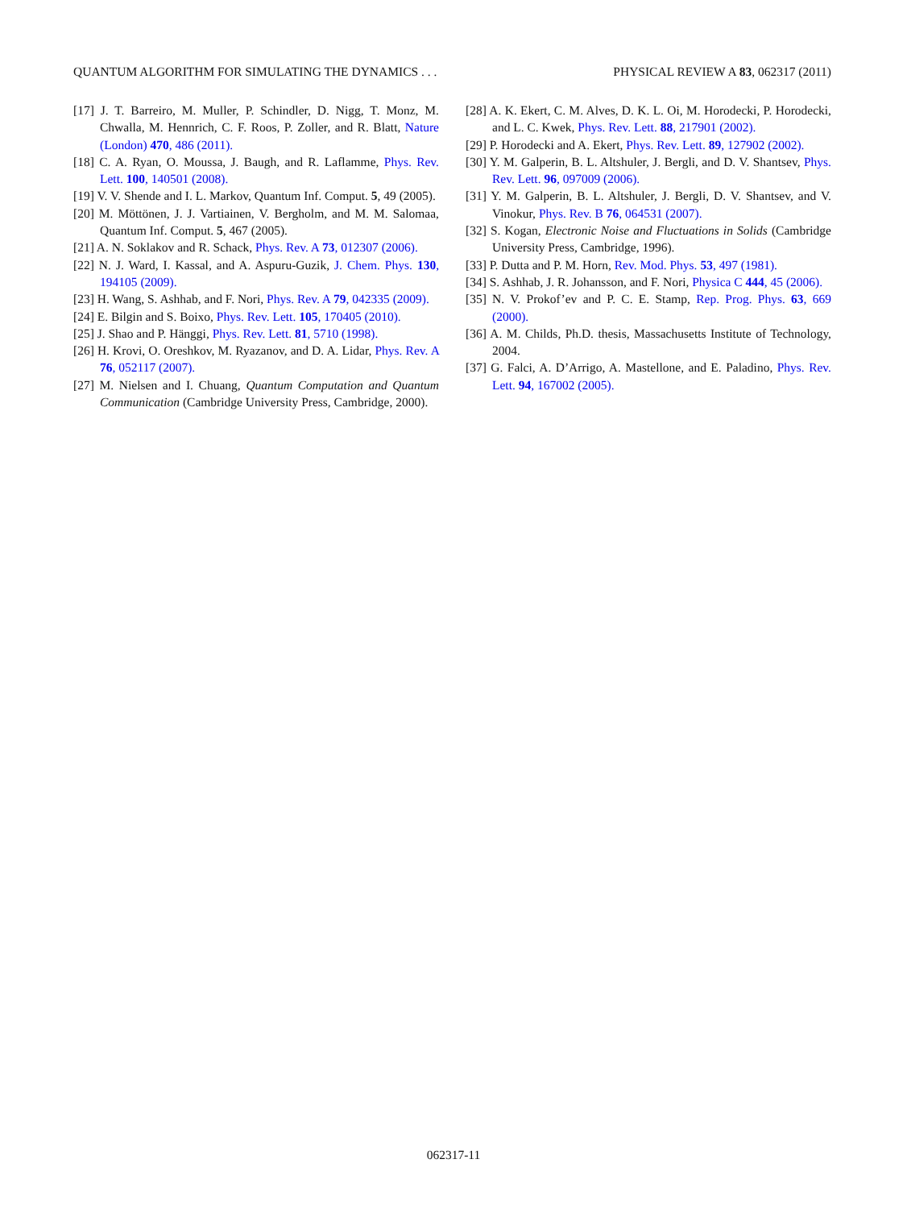QUANTUM ALGORITHM FOR SIMULATING THE DYNAMICS . . . PHYSICAL REVIEW A 83, 062317 (2011)
[17] J. T. Barreiro, M. Muller, P. Schindler, D. Nigg, T. Monz, M. Chwalla, M. Hennrich, C. F. Roos, P. Zoller, and R. Blatt, Nature (London) 470, 486 (2011).
[18] C. A. Ryan, O. Moussa, J. Baugh, and R. Laflamme, Phys. Rev. Lett. 100, 140501 (2008).
[19] V. V. Shende and I. L. Markov, Quantum Inf. Comput. 5, 49 (2005).
[20] M. Möttönen, J. J. Vartiainen, V. Bergholm, and M. M. Salomaa, Quantum Inf. Comput. 5, 467 (2005).
[21] A. N. Soklakov and R. Schack, Phys. Rev. A 73, 012307 (2006).
[22] N. J. Ward, I. Kassal, and A. Aspuru-Guzik, J. Chem. Phys. 130, 194105 (2009).
[23] H. Wang, S. Ashhab, and F. Nori, Phys. Rev. A 79, 042335 (2009).
[24] E. Bilgin and S. Boixo, Phys. Rev. Lett. 105, 170405 (2010).
[25] J. Shao and P. Hänggi, Phys. Rev. Lett. 81, 5710 (1998).
[26] H. Krovi, O. Oreshkov, M. Ryazanov, and D. A. Lidar, Phys. Rev. A 76, 052117 (2007).
[27] M. Nielsen and I. Chuang, Quantum Computation and Quantum Communication (Cambridge University Press, Cambridge, 2000).
[28] A. K. Ekert, C. M. Alves, D. K. L. Oi, M. Horodecki, P. Horodecki, and L. C. Kwek, Phys. Rev. Lett. 88, 217901 (2002).
[29] P. Horodecki and A. Ekert, Phys. Rev. Lett. 89, 127902 (2002).
[30] Y. M. Galperin, B. L. Altshuler, J. Bergli, and D. V. Shantsev, Phys. Rev. Lett. 96, 097009 (2006).
[31] Y. M. Galperin, B. L. Altshuler, J. Bergli, D. V. Shantsev, and V. Vinokur, Phys. Rev. B 76, 064531 (2007).
[32] S. Kogan, Electronic Noise and Fluctuations in Solids (Cambridge University Press, Cambridge, 1996).
[33] P. Dutta and P. M. Horn, Rev. Mod. Phys. 53, 497 (1981).
[34] S. Ashhab, J. R. Johansson, and F. Nori, Physica C 444, 45 (2006).
[35] N. V. Prokof’ev and P. C. E. Stamp, Rep. Prog. Phys. 63, 669 (2000).
[36] A. M. Childs, Ph.D. thesis, Massachusetts Institute of Technology, 2004.
[37] G. Falci, A. D’Arrigo, A. Mastellone, and E. Paladino, Phys. Rev. Lett. 94, 167002 (2005).
062317-11